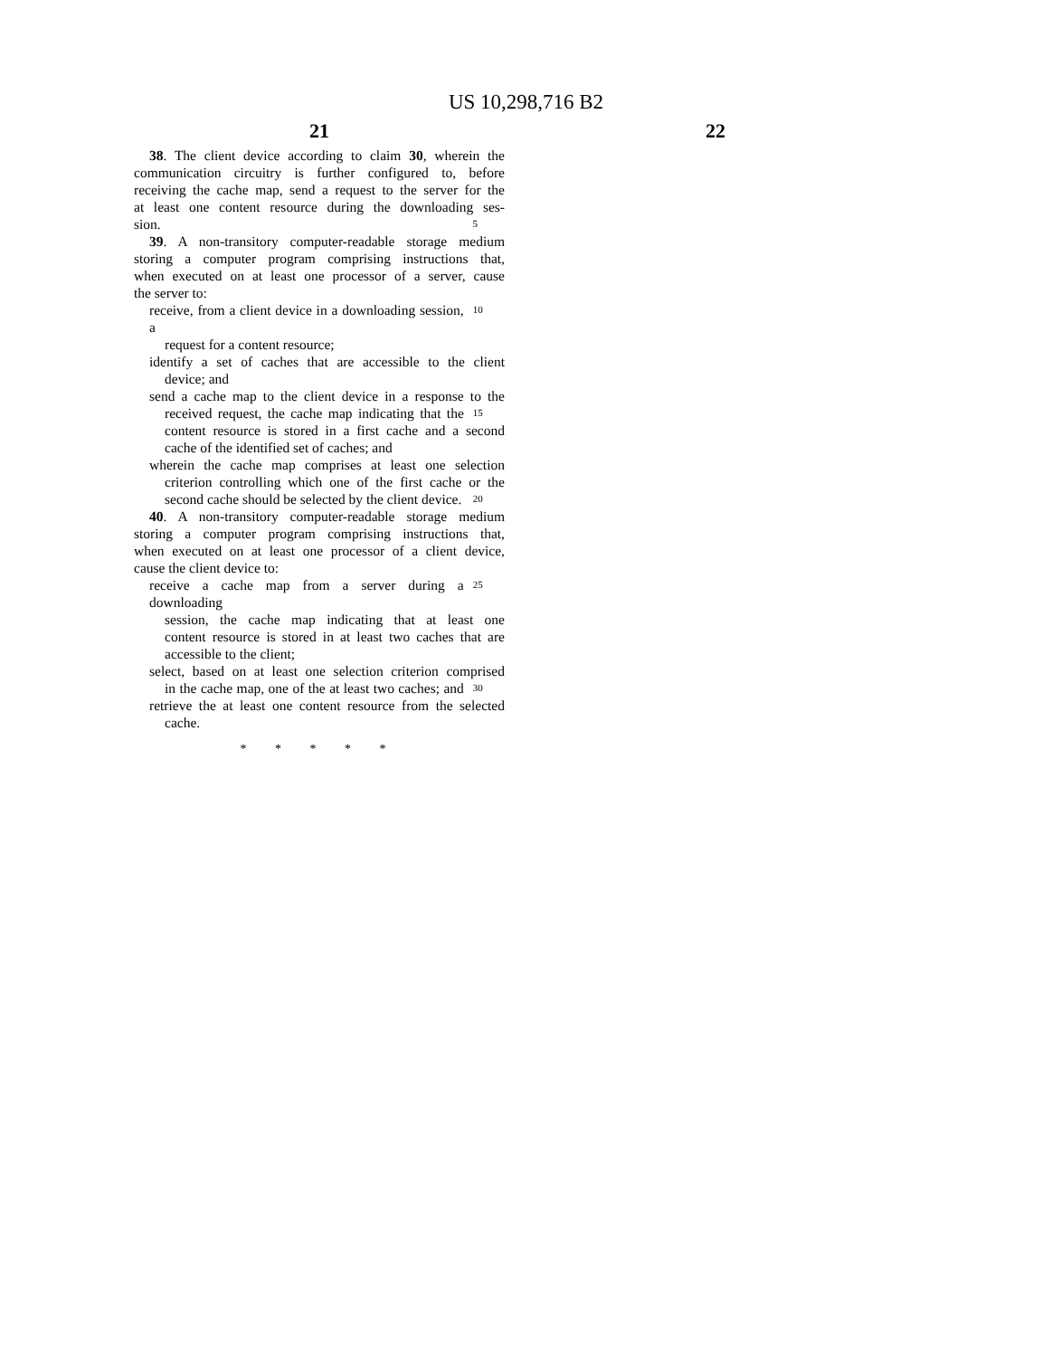US 10,298,716 B2
21
38. The client device according to claim 30, wherein the
communication circuitry is further configured to, before
receiving the cache map, send a request to the server for the
at least one content resource during the downloading ses-
sion.
5
39. A non-transitory computer-readable storage medium
storing a computer program comprising instructions that,
when executed on at least one processor of a server, cause
the server to:
receive, from a client device in a downloading session, a
10
request for a content resource;
identify a set of caches that are accessible to the client
device; and
send a cache map to the client device in a response to the
received request, the cache map indicating that the
15
content resource is stored in a first cache and a second
cache of the identified set of caches; and
wherein the cache map comprises at least one selection
criterion controlling which one of the first cache or the
second cache should be selected by the client device.
20
40. A non-transitory computer-readable storage medium
storing a computer program comprising instructions that,
when executed on at least one processor of a client device,
cause the client device to:
receive a cache map from a server during a downloading
25
session, the cache map indicating that at least one
content resource is stored in at least two caches that are
accessible to the client;
select, based on at least one selection criterion comprised
in the cache map, one of the at least two caches; and
30
retrieve the at least one content resource from the selected
cache.
* * * * *
22